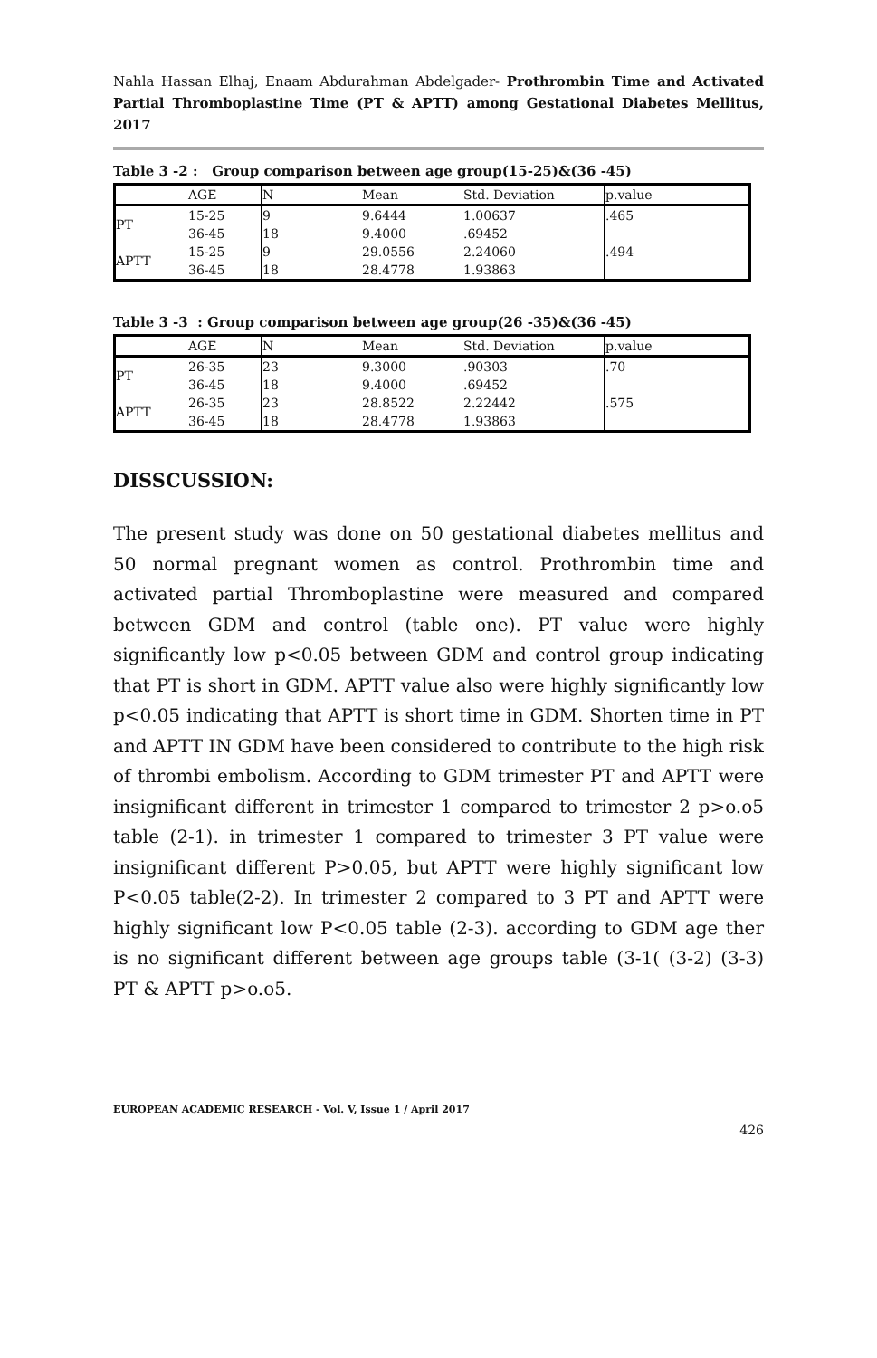Nahla Hassan Elhaj, Enaam Abdurahman Abdelgader- Prothrombin Time and Activated Partial Thromboplastine Time (PT & APTT) among Gestational Diabetes Mellitus, 2017
Table 3 -2 : Group comparison between age group(15-25)&(36 -45)
| | AGE | N | Mean | Std. Deviation | p.value |
| --- | --- | --- | --- | --- | --- |
| PT | 15-25 | 9 | 9.6444 | 1.00637 | .465 |
| | 36-45 | 18 | 9.4000 | .69452 | |
| APTT | 15-25 | 9 | 29.0556 | 2.24060 | .494 |
| | 36-45 | 18 | 28.4778 | 1.93863 | |
Table 3 -3 : Group comparison between age group(26 -35)&(36 -45)
| | AGE | N | Mean | Std. Deviation | p.value |
| --- | --- | --- | --- | --- | --- |
| PT | 26-35 | 23 | 9.3000 | .90303 | .70 |
| | 36-45 | 18 | 9.4000 | .69452 | |
| APTT | 26-35 | 23 | 28.8522 | 2.22442 | .575 |
| | 36-45 | 18 | 28.4778 | 1.93863 | |
DISSCUSSION:
The present study was done on 50 gestational diabetes mellitus and 50 normal pregnant women as control. Prothrombin time and activated partial Thromboplastine were measured and compared between GDM and control (table one). PT value were highly significantly low p<0.05 between GDM and control group indicating that PT is short in GDM. APTT value also were highly significantly low p<0.05 indicating that APTT is short time in GDM. Shorten time in PT and APTT IN GDM have been considered to contribute to the high risk of thrombi embolism. According to GDM trimester PT and APTT were insignificant different in trimester 1 compared to trimester 2 p>o.o5 table (2-1). in trimester 1 compared to trimester 3 PT value were insignificant different P>0.05, but APTT were highly significant low P<0.05 table(2-2). In trimester 2 compared to 3 PT and APTT were highly significant low P<0.05 table (2-3). according to GDM age ther is no significant different between age groups table (3-1( (3-2) (3-3) PT & APTT p>o.o5.
EUROPEAN ACADEMIC RESEARCH - Vol. V, Issue 1 / April 2017
426